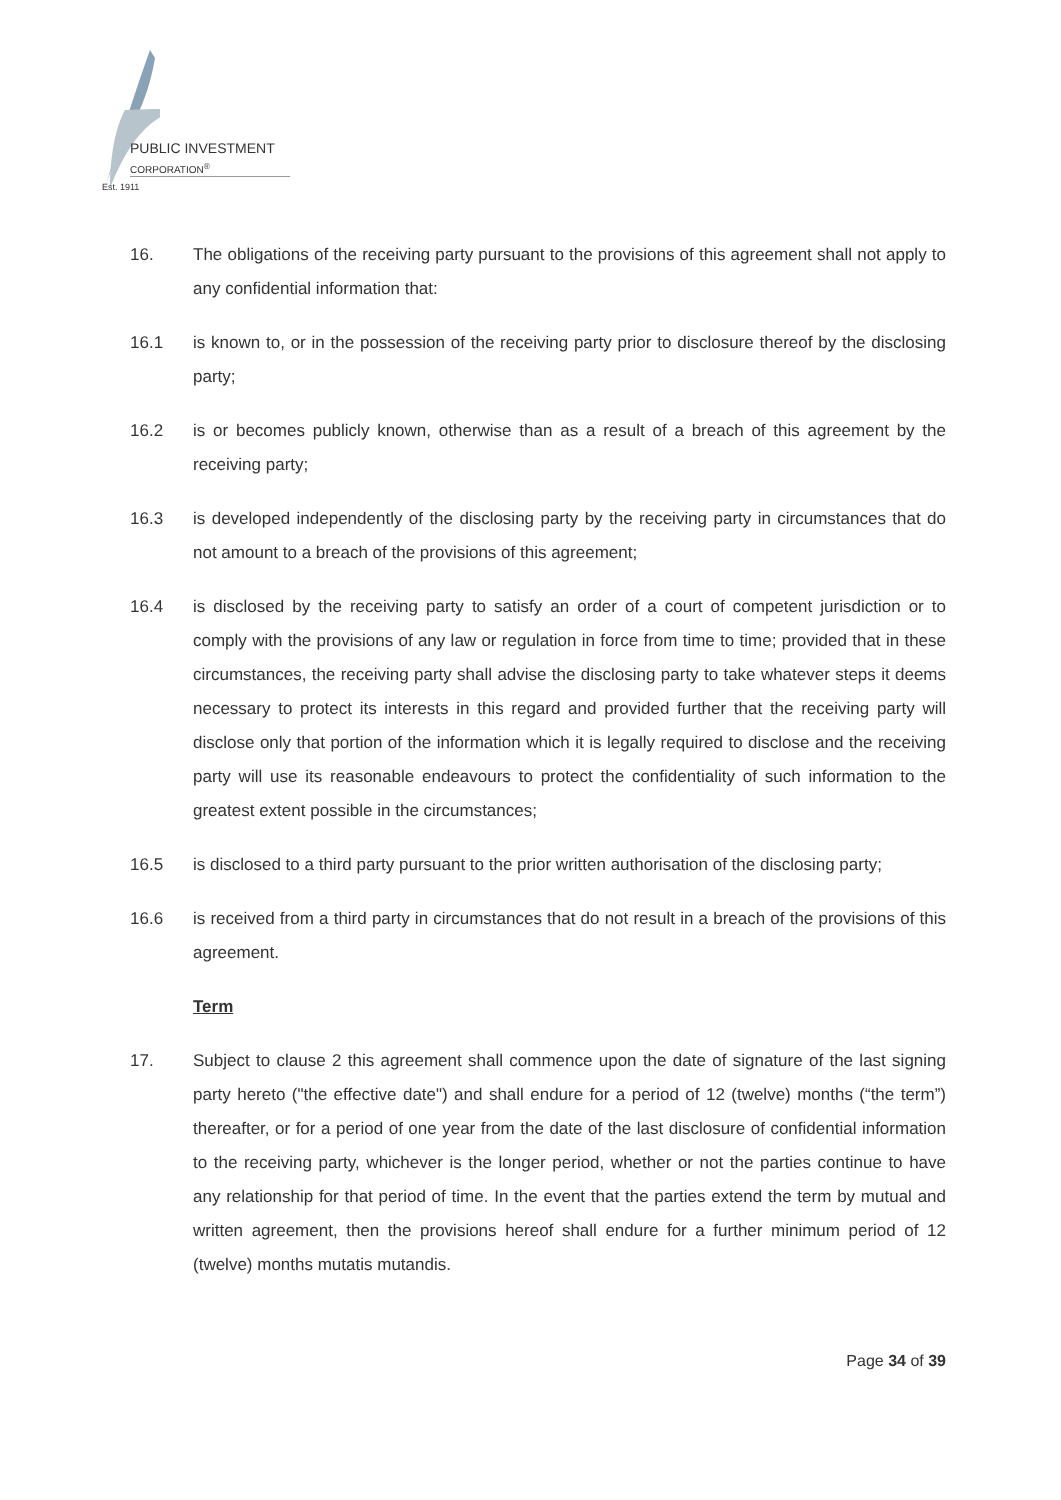PUBLIC INVESTMENT
CORPORATION<sup>®</sup>
Est. 1911
16. The obligations of the receiving party pursuant to the provisions of this agreement shall not apply to any confidential information that:
16.1 is known to, or in the possession of the receiving party prior to disclosure thereof by the disclosing party;
16.2 is or becomes publicly known, otherwise than as a result of a breach of this agreement by the receiving party;
16.3 is developed independently of the disclosing party by the receiving party in circumstances that do not amount to a breach of the provisions of this agreement;
16.4 is disclosed by the receiving party to satisfy an order of a court of competent jurisdiction or to comply with the provisions of any law or regulation in force from time to time; provided that in these circumstances, the receiving party shall advise the disclosing party to take whatever steps it deems necessary to protect its interests in this regard and provided further that the receiving party will disclose only that portion of the information which it is legally required to disclose and the receiving party will use its reasonable endeavours to protect the confidentiality of such information to the greatest extent possible in the circumstances;
16.5 is disclosed to a third party pursuant to the prior written authorisation of the disclosing party;
16.6 is received from a third party in circumstances that do not result in a breach of the provisions of this agreement.
Term
17. Subject to clause 2 this agreement shall commence upon the date of signature of the last signing party hereto ("the effective date") and shall endure for a period of 12 (twelve) months (“the term”) thereafter, or for a period of one year from the date of the last disclosure of confidential information to the receiving party, whichever is the longer period, whether or not the parties continue to have any relationship for that period of time. In the event that the parties extend the term by mutual and written agreement, then the provisions hereof shall endure for a further minimum period of 12 (twelve) months mutatis mutandis.
Page 34 of 39